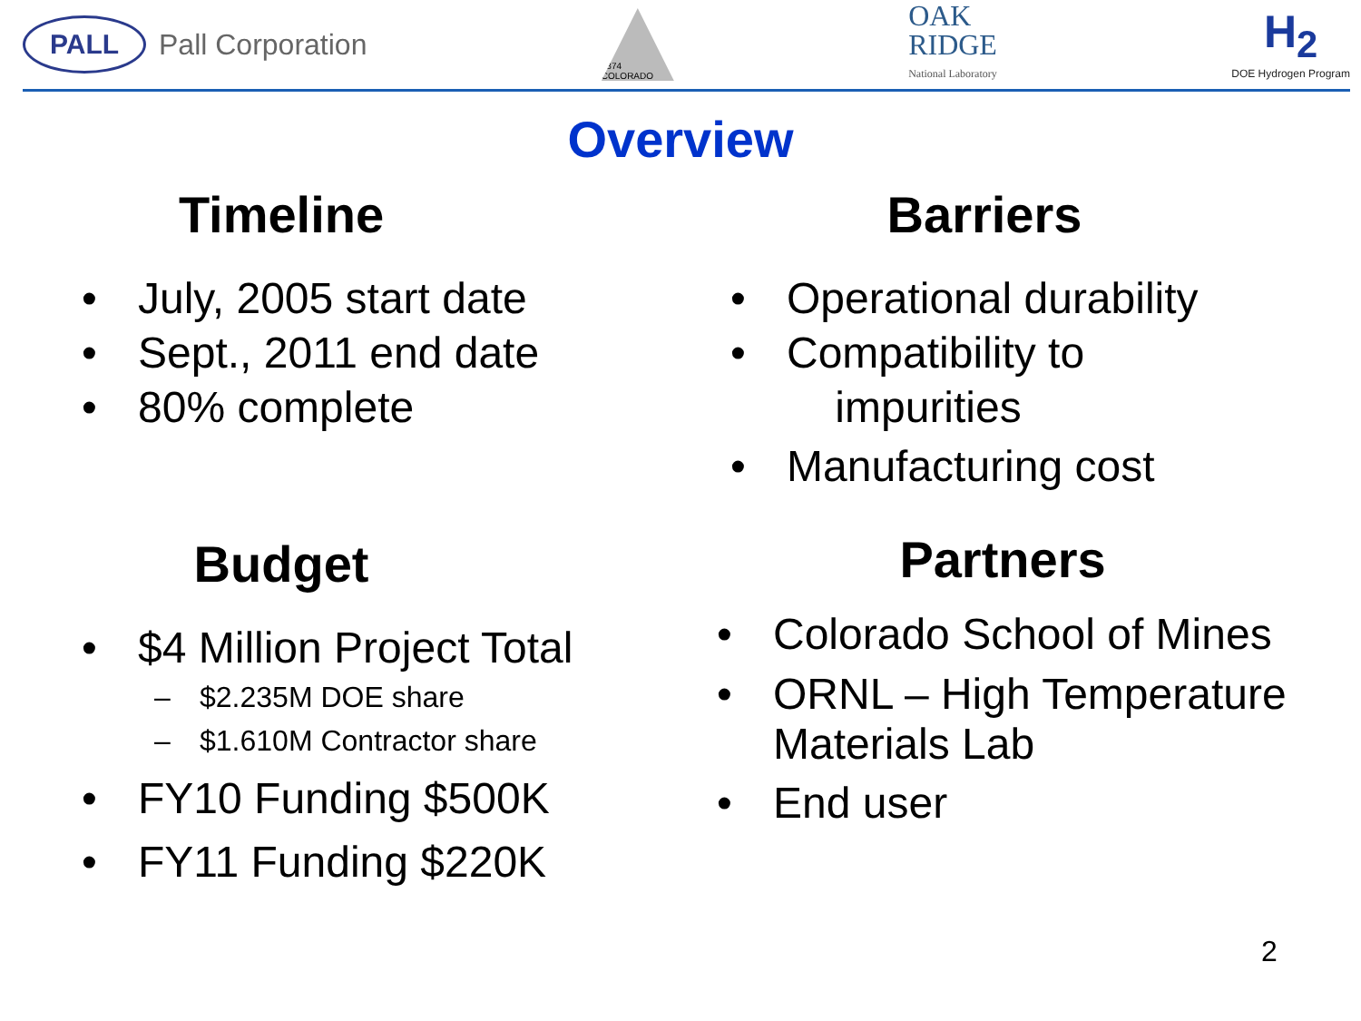PALL
Pall Corporation
1874 COLORADO
OAK
RIDGE
National Laboratory
H<sub>2</sub>
DOE Hydrogen Program
Overview
Timeline
• July, 2005 start date
• Sept., 2011 end date
• 80% complete
Budget
• $4 Million Project Total
– $2.235M DOE share
– $1.610M Contractor share
• FY10 Funding $500K
• FY11 Funding $220K
Barriers
• Operational durability
• Compatibility to
impurities
• Manufacturing cost
Partners
• Colorado School of Mines
• ORNL – High Temperature
Materials Lab
• End user
2